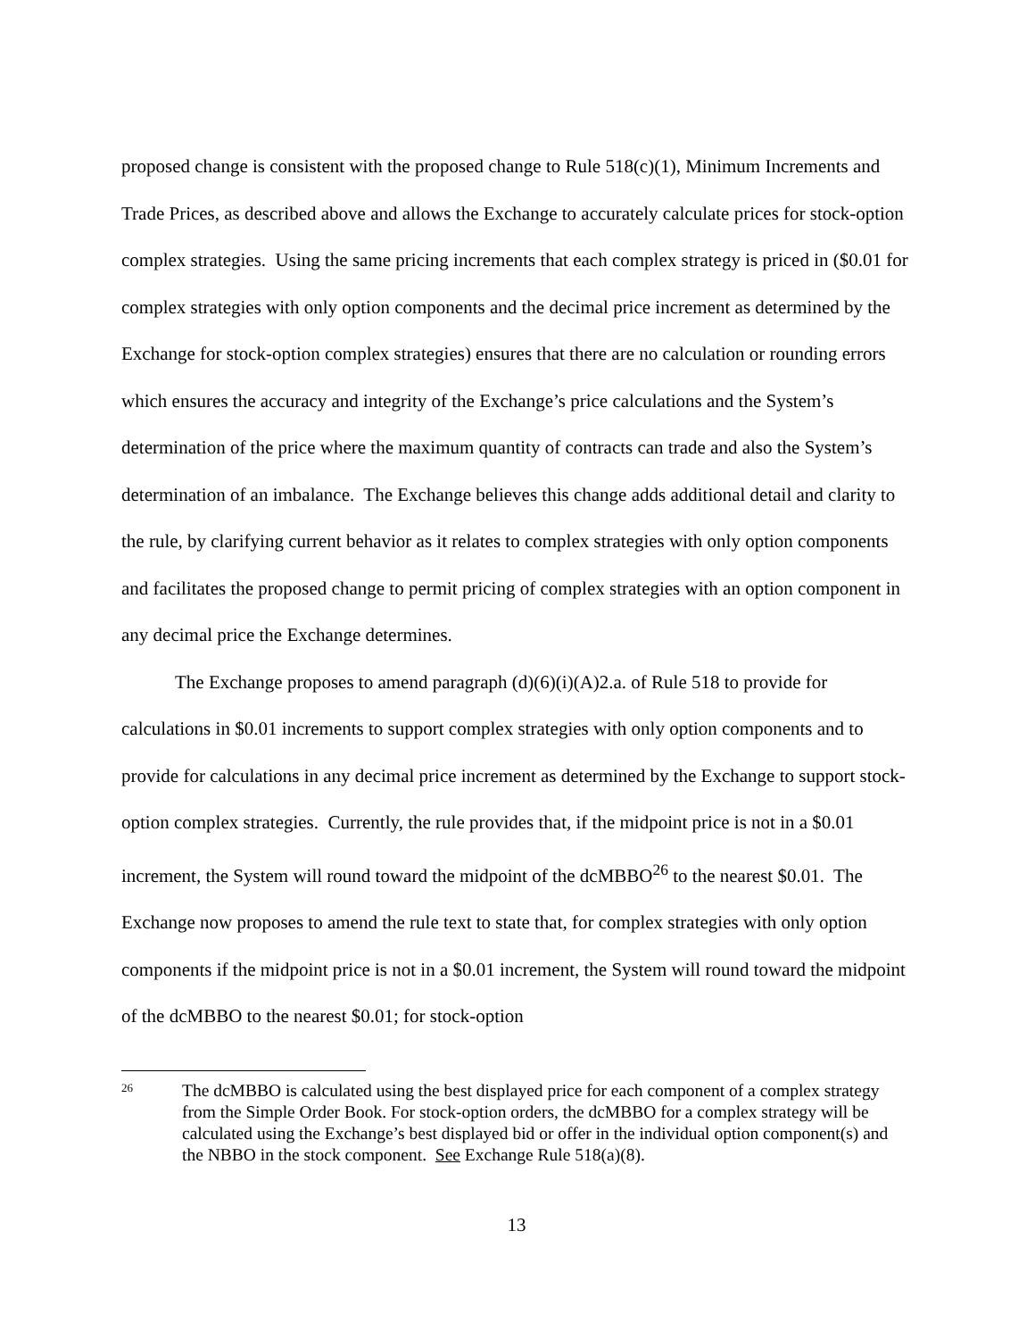proposed change is consistent with the proposed change to Rule 518(c)(1), Minimum Increments and Trade Prices, as described above and allows the Exchange to accurately calculate prices for stock-option complex strategies. Using the same pricing increments that each complex strategy is priced in ($0.01 for complex strategies with only option components and the decimal price increment as determined by the Exchange for stock-option complex strategies) ensures that there are no calculation or rounding errors which ensures the accuracy and integrity of the Exchange’s price calculations and the System’s determination of the price where the maximum quantity of contracts can trade and also the System’s determination of an imbalance. The Exchange believes this change adds additional detail and clarity to the rule, by clarifying current behavior as it relates to complex strategies with only option components and facilitates the proposed change to permit pricing of complex strategies with an option component in any decimal price the Exchange determines.
The Exchange proposes to amend paragraph (d)(6)(i)(A)2.a. of Rule 518 to provide for calculations in $0.01 increments to support complex strategies with only option components and to provide for calculations in any decimal price increment as determined by the Exchange to support stock-option complex strategies. Currently, the rule provides that, if the midpoint price is not in a $0.01 increment, the System will round toward the midpoint of the dcMBBO<sup>26</sup> to the nearest $0.01. The Exchange now proposes to amend the rule text to state that, for complex strategies with only option components if the midpoint price is not in a $0.01 increment, the System will round toward the midpoint of the dcMBBO to the nearest $0.01; for stock-option
26
The dcMBBO is calculated using the best displayed price for each component of a complex strategy from the Simple Order Book. For stock-option orders, the dcMBBO for a complex strategy will be calculated using the Exchange’s best displayed bid or offer in the individual option component(s) and the NBBO in the stock component. See Exchange Rule 518(a)(8).
13